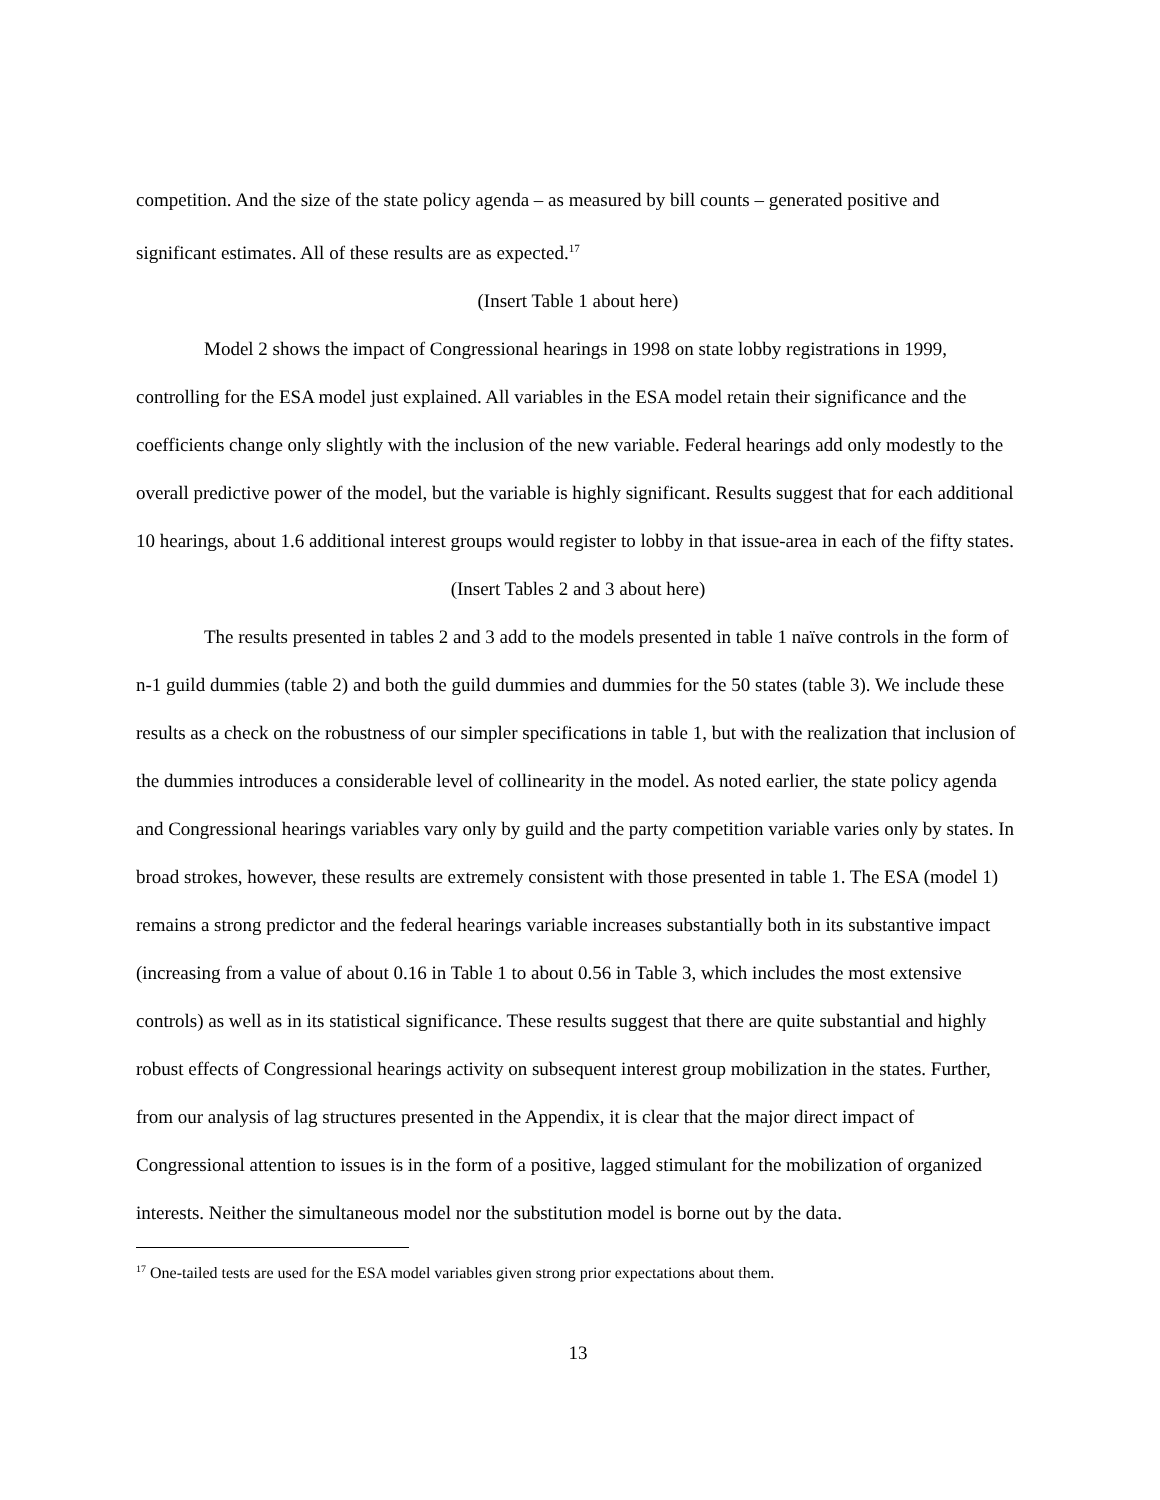competition. And the size of the state policy agenda – as measured by bill counts – generated positive and significant estimates. All of these results are as expected.<sup>17</sup>
(Insert Table 1 about here)
Model 2 shows the impact of Congressional hearings in 1998 on state lobby registrations in 1999, controlling for the ESA model just explained. All variables in the ESA model retain their significance and the coefficients change only slightly with the inclusion of the new variable. Federal hearings add only modestly to the overall predictive power of the model, but the variable is highly significant. Results suggest that for each additional 10 hearings, about 1.6 additional interest groups would register to lobby in that issue-area in each of the fifty states.
(Insert Tables 2 and 3 about here)
The results presented in tables 2 and 3 add to the models presented in table 1 naïve controls in the form of n-1 guild dummies (table 2) and both the guild dummies and dummies for the 50 states (table 3). We include these results as a check on the robustness of our simpler specifications in table 1, but with the realization that inclusion of the dummies introduces a considerable level of collinearity in the model. As noted earlier, the state policy agenda and Congressional hearings variables vary only by guild and the party competition variable varies only by states. In broad strokes, however, these results are extremely consistent with those presented in table 1. The ESA (model 1) remains a strong predictor and the federal hearings variable increases substantially both in its substantive impact (increasing from a value of about 0.16 in Table 1 to about 0.56 in Table 3, which includes the most extensive controls) as well as in its statistical significance. These results suggest that there are quite substantial and highly robust effects of Congressional hearings activity on subsequent interest group mobilization in the states. Further, from our analysis of lag structures presented in the Appendix, it is clear that the major direct impact of Congressional attention to issues is in the form of a positive, lagged stimulant for the mobilization of organized interests. Neither the simultaneous model nor the substitution model is borne out by the data.
<sup>17</sup> One-tailed tests are used for the ESA model variables given strong prior expectations about them.
13